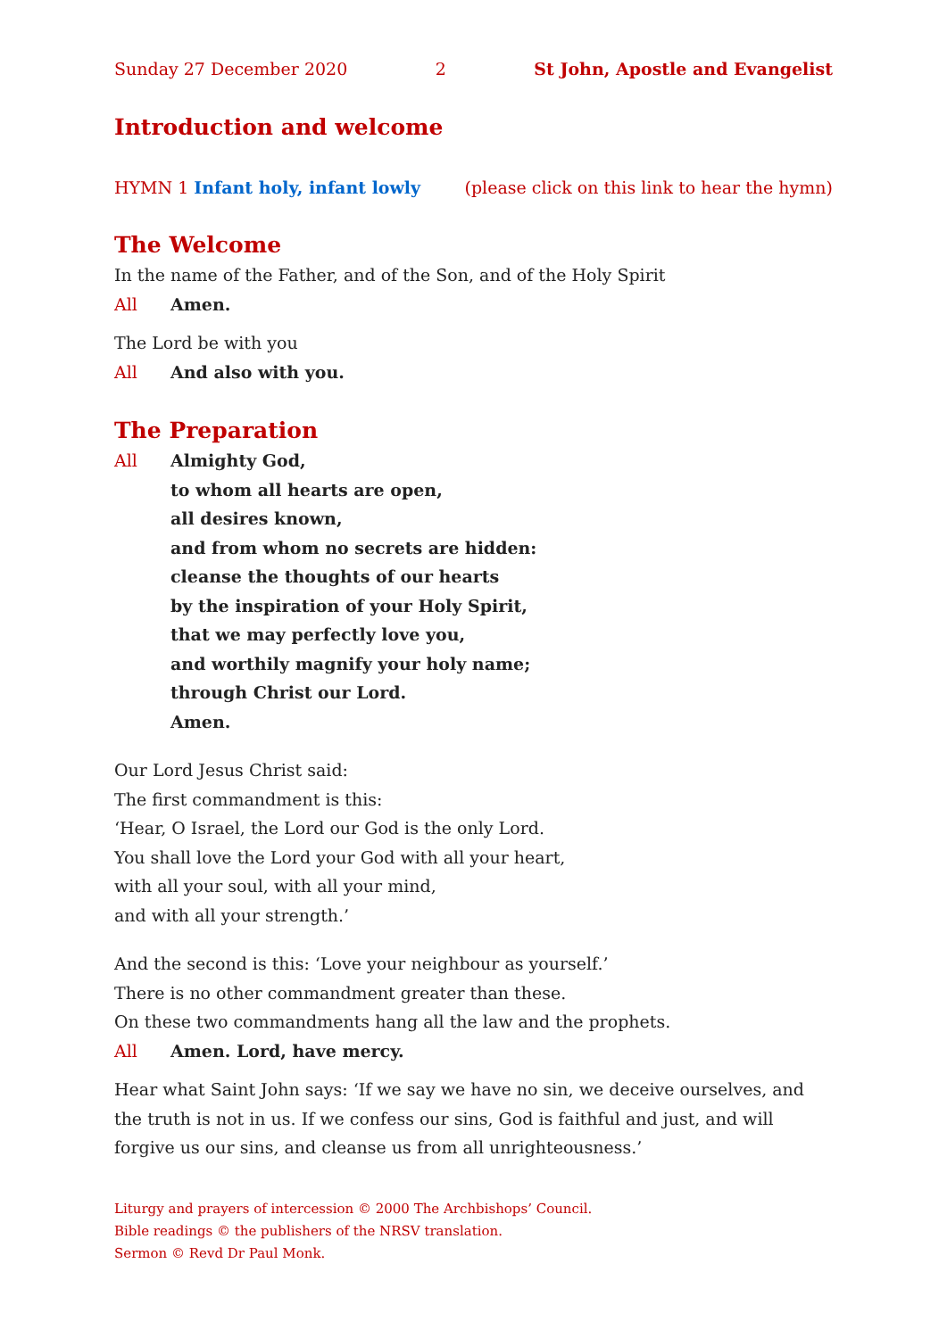Sunday 27 December 2020 2 St John, Apostle and Evangelist
Introduction and welcome
HYMN 1 Infant holy, infant lowly (please click on this link to hear the hymn)
The Welcome
In the name of the Father, and of the Son, and of the Holy Spirit
All Amen.
The Lord be with you
All And also with you.
The Preparation
All Almighty God,
to whom all hearts are open,
all desires known,
and from whom no secrets are hidden:
cleanse the thoughts of our hearts
by the inspiration of your Holy Spirit,
that we may perfectly love you,
and worthily magnify your holy name;
through Christ our Lord.
Amen.
Our Lord Jesus Christ said:
The first commandment is this:
‘Hear, O Israel, the Lord our God is the only Lord.
You shall love the Lord your God with all your heart,
with all your soul, with all your mind,
and with all your strength.’
And the second is this: ‘Love your neighbour as yourself.’
There is no other commandment greater than these.
On these two commandments hang all the law and the prophets.
All Amen. Lord, have mercy.
Hear what Saint John says: ‘If we say we have no sin, we deceive ourselves, and the truth is not in us. If we confess our sins, God is faithful and just, and will forgive us our sins, and cleanse us from all unrighteousness.’
Liturgy and prayers of intercession © 2000 The Archbishops’ Council.
Bible readings © the publishers of the NRSV translation.
Sermon © Revd Dr Paul Monk.